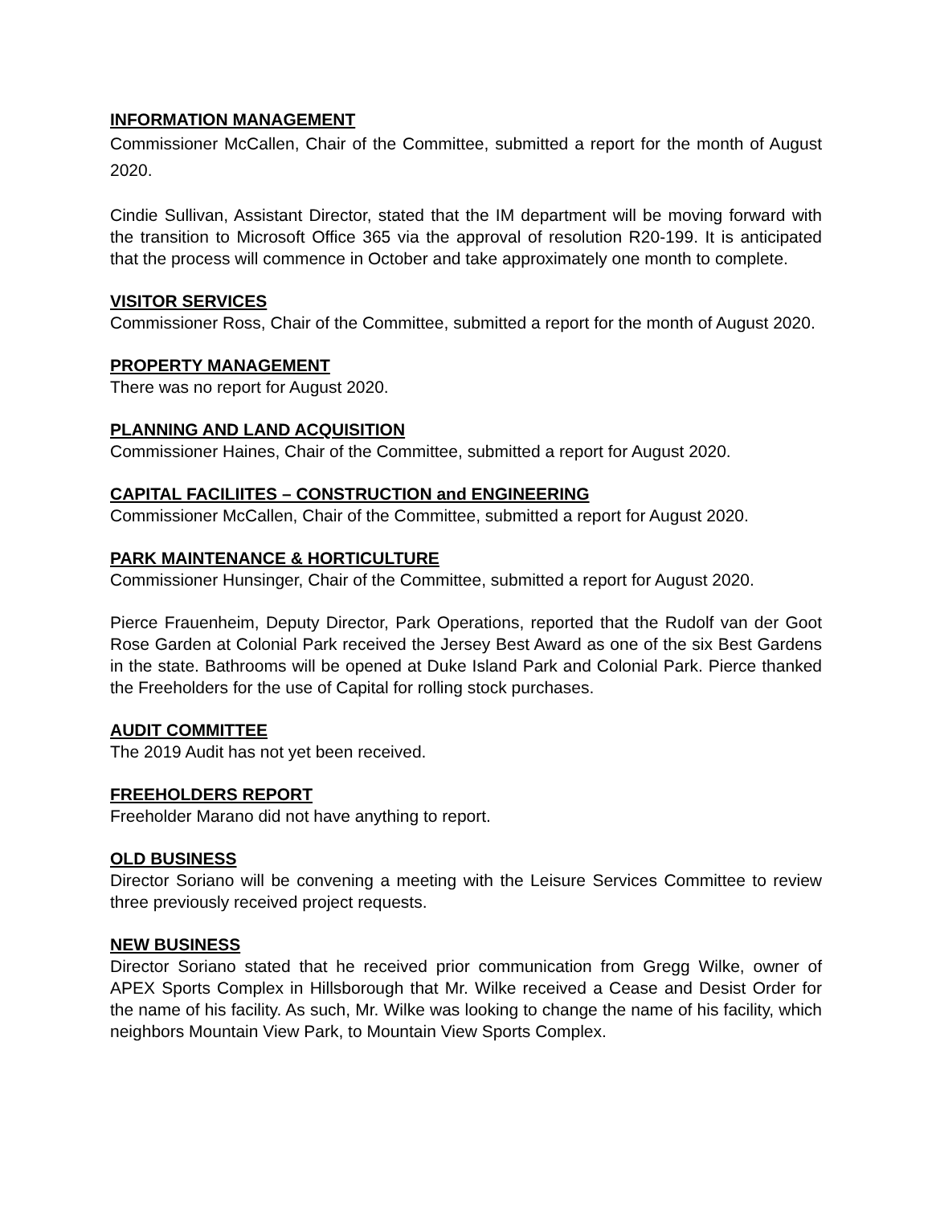INFORMATION MANAGEMENT
Commissioner McCallen, Chair of the Committee, submitted a report for the month of August 2020.
Cindie Sullivan, Assistant Director, stated that the IM department will be moving forward with the transition to Microsoft Office 365 via the approval of resolution R20-199. It is anticipated that the process will commence in October and take approximately one month to complete.
VISITOR SERVICES
Commissioner Ross, Chair of the Committee, submitted a report for the month of August 2020.
PROPERTY MANAGEMENT
There was no report for August 2020.
PLANNING AND LAND ACQUISITION
Commissioner Haines, Chair of the Committee, submitted a report for August 2020.
CAPITAL FACILIITES – CONSTRUCTION and ENGINEERING
Commissioner McCallen, Chair of the Committee, submitted a report for August 2020.
PARK MAINTENANCE & HORTICULTURE
Commissioner Hunsinger, Chair of the Committee, submitted a report for August 2020.
Pierce Frauenheim, Deputy Director, Park Operations, reported that the Rudolf van der Goot Rose Garden at Colonial Park received the Jersey Best Award as one of the six Best Gardens in the state. Bathrooms will be opened at Duke Island Park and Colonial Park. Pierce thanked the Freeholders for the use of Capital for rolling stock purchases.
AUDIT COMMITTEE
The 2019 Audit has not yet been received.
FREEHOLDERS REPORT
Freeholder Marano did not have anything to report.
OLD BUSINESS
Director Soriano will be convening a meeting with the Leisure Services Committee to review three previously received project requests.
NEW BUSINESS
Director Soriano stated that he received prior communication from Gregg Wilke, owner of APEX Sports Complex in Hillsborough that Mr. Wilke received a Cease and Desist Order for the name of his facility. As such, Mr. Wilke was looking to change the name of his facility, which neighbors Mountain View Park, to Mountain View Sports Complex.